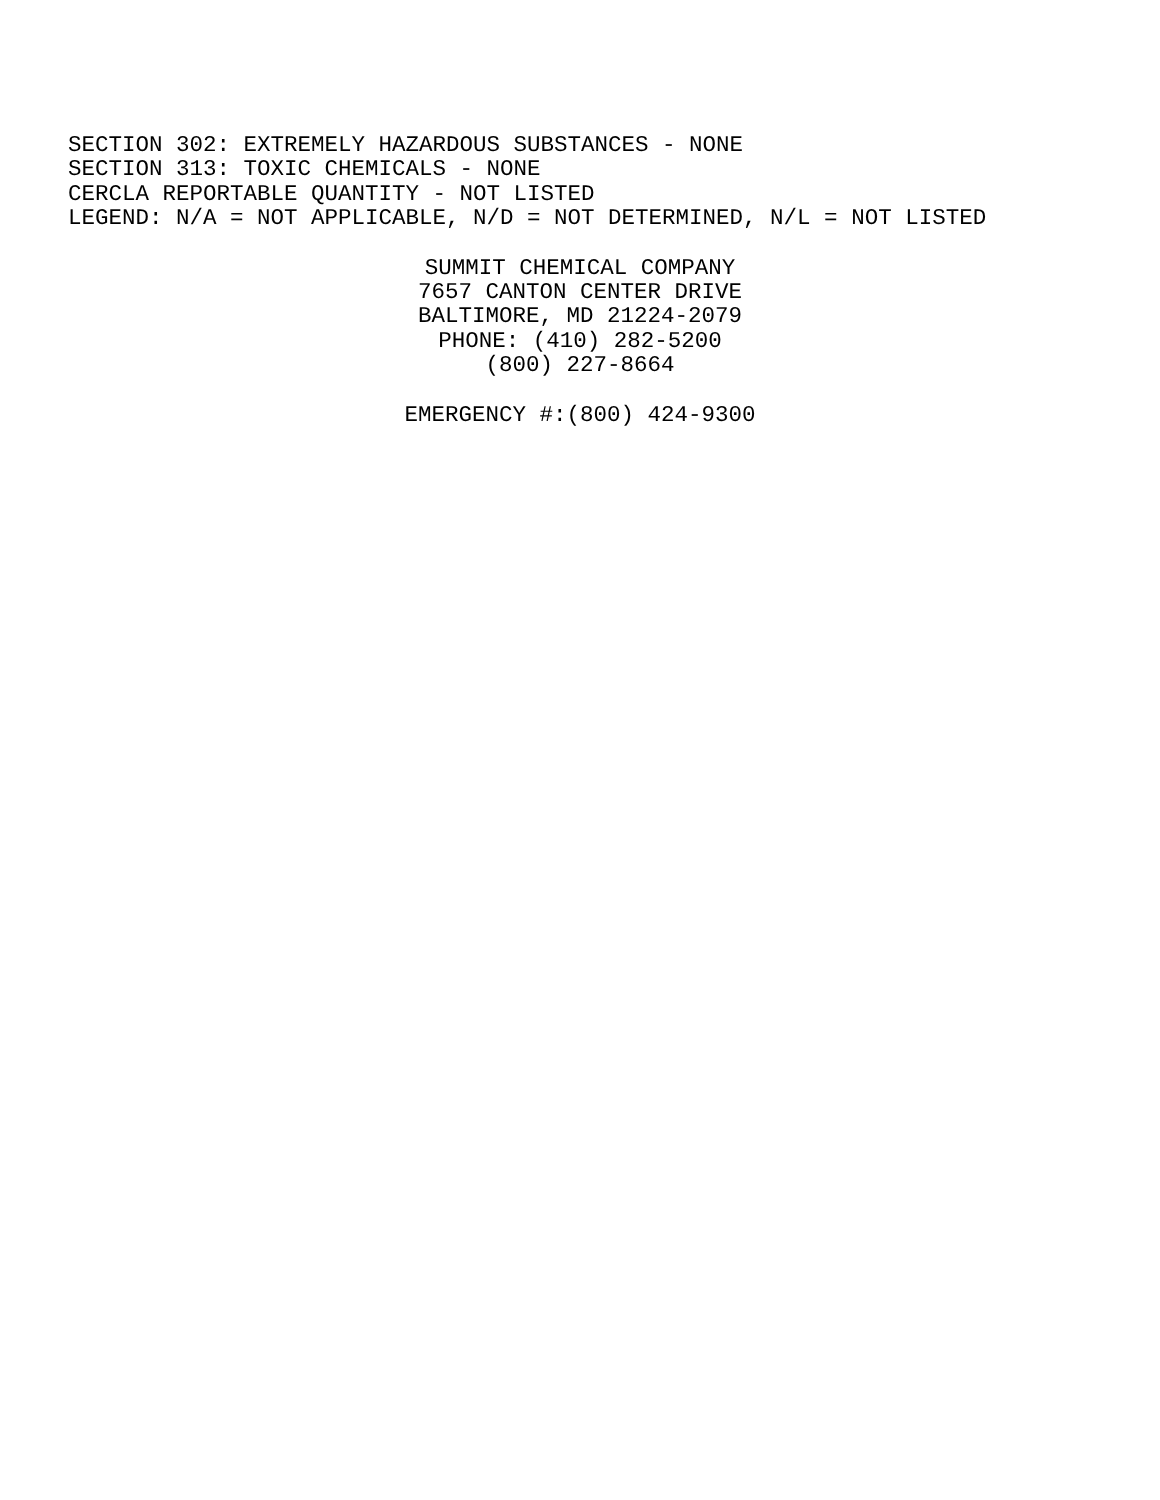SECTION 302: EXTREMELY HAZARDOUS SUBSTANCES - NONE
SECTION 313: TOXIC CHEMICALS - NONE
CERCLA REPORTABLE QUANTITY - NOT LISTED
LEGEND: N/A = NOT APPLICABLE, N/D = NOT DETERMINED, N/L = NOT LISTED
SUMMIT CHEMICAL COMPANY
7657 CANTON CENTER DRIVE
BALTIMORE, MD 21224-2079
PHONE: (410) 282-5200
(800) 227-8664
EMERGENCY #:(800) 424-9300